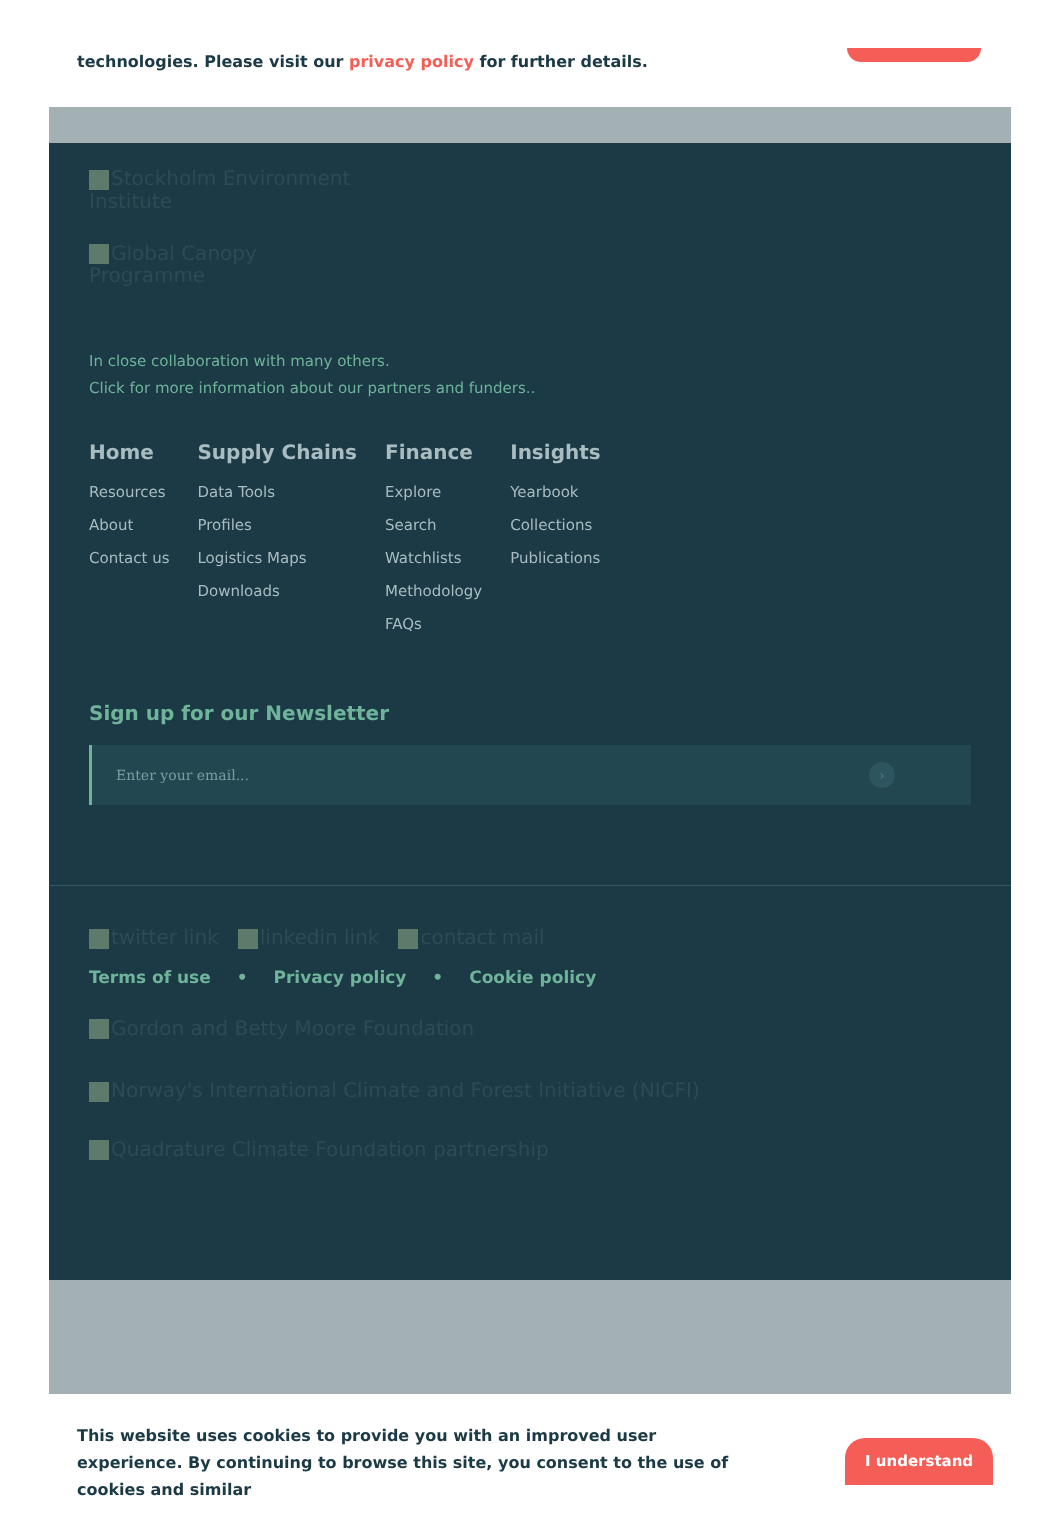technologies. Please visit our privacy policy for further details.
Stockholm Environment
Institute
Global Canopy
Programme
In close collaboration with many others.
Click for more information about our partners and funders..
Home
Resources
About
Contact us
Supply Chains
Data Tools
Profiles
Logistics Maps
Downloads
Finance
Explore
Search
Watchlists
Methodology
FAQs
Insights
Yearbook
Collections
Publications
Sign up for our Newsletter
Enter your email... ›
twitter link linkedin link contact mail
Terms of use • Privacy policy • Cookie policy
Gordon and Betty Moore Foundation
Norway's International Climate and Forest Initiative (NICFI)
Quadrature Climate Foundation partnership
This website uses cookies to provide you with an improved user experience. By continuing to browse this site, you consent to the use of cookies and similar
I understand